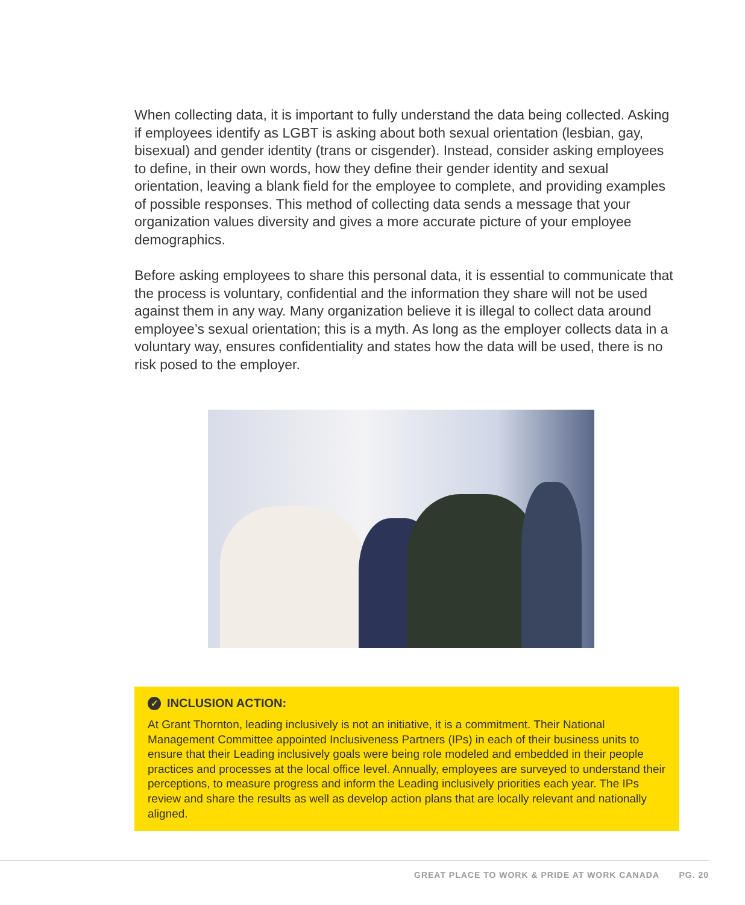When collecting data, it is important to fully understand the data being collected. Asking if employees identify as LGBT is asking about both sexual orientation (lesbian, gay, bisexual) and gender identity (trans or cisgender). Instead, consider asking employees to define, in their own words, how they define their gender identity and sexual orientation, leaving a blank field for the employee to complete, and providing examples of possible responses. This method of collecting data sends a message that your organization values diversity and gives a more accurate picture of your employee demographics.
Before asking employees to share this personal data, it is essential to communicate that the process is voluntary, confidential and the information they share will not be used against them in any way. Many organization believe it is illegal to collect data around employee’s sexual orientation; this is a myth. As long as the employer collects data in a voluntary way, ensures confidentiality and states how the data will be used, there is no risk posed to the employer.
✓ INCLUSION ACTION:
At Grant Thornton, leading inclusively is not an initiative, it is a commitment. Their National Management Committee appointed Inclusiveness Partners (IPs) in each of their business units to ensure that their Leading inclusively goals were being role modeled and embedded in their people practices and processes at the local office level. Annually, employees are surveyed to understand their perceptions, to measure progress and inform the Leading inclusively priorities each year. The IPs review and share the results as well as develop action plans that are locally relevant and nationally aligned.
GREAT PLACE TO WORK & PRIDE AT WORK CANADA PG. 20